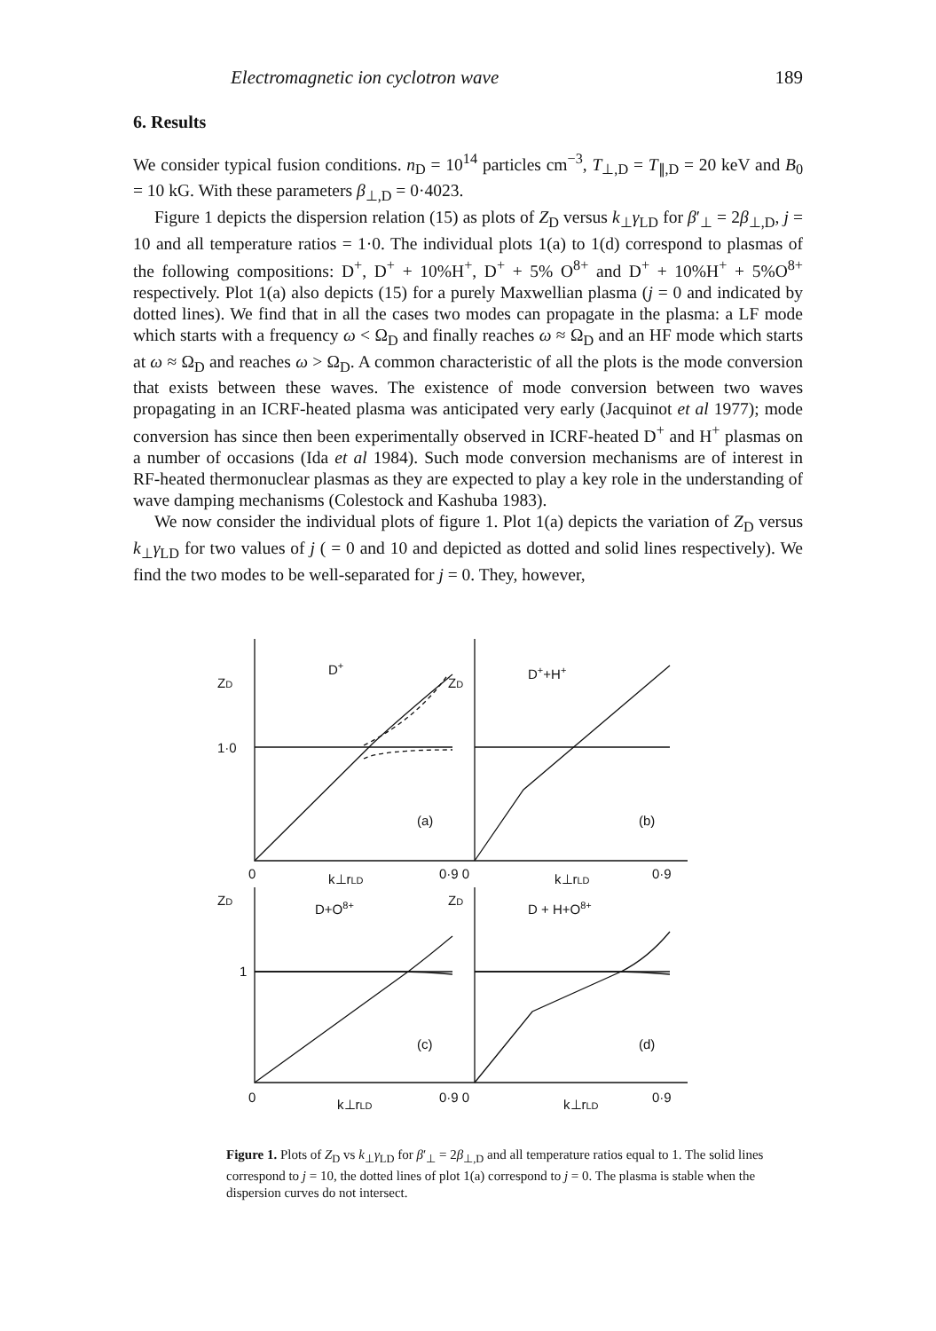Electromagnetic ion cyclotron wave 189
6. Results
We consider typical fusion conditions. n<sub>D</sub> = 10<sup>14</sup> particles cm<sup>−3</sup>, T<sub>⊥,D</sub> = T<sub>∥,D</sub> = 20 keV and B<sub>0</sub> = 10 kG. With these parameters β<sub>⊥,D</sub> = 0·4023.
Figure 1 depicts the dispersion relation (15) as plots of Z<sub>D</sub> versus k<sub>⊥</sub>γ<sub>LD</sub> for β′<sub>⊥</sub> = 2β<sub>⊥,D</sub>, j = 10 and all temperature ratios = 1·0. The individual plots 1(a) to 1(d) correspond to plasmas of the following compositions: D<sup>+</sup>, D<sup>+</sup> + 10%H<sup>+</sup>, D<sup>+</sup> + 5% O<sup>8+</sup> and D<sup>+</sup> + 10%H<sup>+</sup> + 5%O<sup>8+</sup> respectively. Plot 1(a) also depicts (15) for a purely Maxwellian plasma (j = 0 and indicated by dotted lines). We find that in all the cases two modes can propagate in the plasma: a LF mode which starts with a frequency ω < Ω<sub>D</sub> and finally reaches ω ≈ Ω<sub>D</sub> and an HF mode which starts at ω ≈ Ω<sub>D</sub> and reaches ω > Ω<sub>D</sub>. A common characteristic of all the plots is the mode conversion that exists between these waves. The existence of mode conversion between two waves propagating in an ICRF-heated plasma was anticipated very early (Jacquinot et al 1977); mode conversion has since then been experimentally observed in ICRF-heated D<sup>+</sup> and H<sup>+</sup> plasmas on a number of occasions (Ida et al 1984). Such mode conversion mechanisms are of interest in RF-heated thermonuclear plasmas as they are expected to play a key role in the understanding of wave damping mechanisms (Colestock and Kashuba 1983).
We now consider the individual plots of figure 1. Plot 1(a) depicts the variation of Z<sub>D</sub> versus k<sub>⊥</sub>γ<sub>LD</sub> for two values of j ( = 0 and 10 and depicted as dotted and solid lines respectively). We find the two modes to be well-separated for j = 0. They, however,
ZD
D+
ZD
D++H+
1·0
(a)
(b)
0
k⊥rLD
0·9 0
k⊥rLD
0·9
ZD
D+O8+
ZD
D + H+O8+
1
(c)
(d)
0
k⊥rLD
0·9 0
k⊥rLD
0·9
Figure 1. Plots of Z<sub>D</sub> vs k<sub>⊥</sub>γ<sub>LD</sub> for β′<sub>⊥</sub> = 2β<sub>⊥,D</sub> and all temperature ratios equal to 1. The solid lines correspond to j = 10, the dotted lines of plot 1(a) correspond to j = 0. The plasma is stable when the dispersion curves do not intersect.